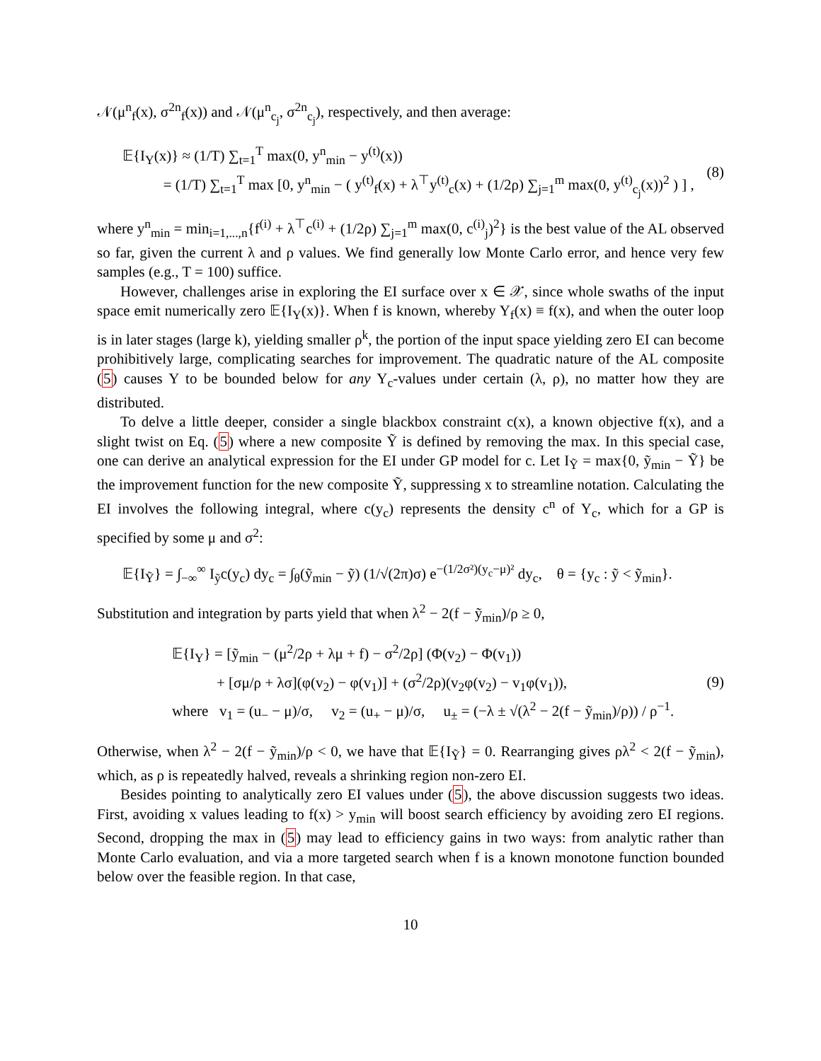𝒩(μ<sup>n</sup><sub>f</sub>(x), σ<sup>2n</sup><sub>f</sub>(x)) and 𝒩(μ<sup>n</sup><sub>c<sub>j</sub></sub>, σ<sup>2n</sup><sub>c<sub>j</sub></sub>), respectively, and then average:
𝔼{I<sub>Y</sub>(x)} ≈ (1/T) ∑<sub>t=1</sub><sup>T</sup> max(0, y<sup>n</sup><sub>min</sub> − y<sup>(t)</sup>(x))
= (1/T) ∑<sub>t=1</sub><sup>T</sup> max [0, y<sup>n</sup><sub>min</sub> − ( y<sup>(t)</sup><sub>f</sub>(x) + λ<sup>⊤</sup>y<sup>(t)</sup><sub>c</sub>(x) + (1/2ρ) ∑<sub>j=1</sub><sup>m</sup> max(0, y<sup>(t)</sup><sub>c<sub>j</sub></sub>(x))<sup>2</sup> ) ] ,
(8)
where y<sup>n</sup><sub>min</sub> = min<sub>i=1,...,n</sub>{f<sup>(i)</sup> + λ<sup>⊤</sup>c<sup>(i)</sup> + (1/2ρ) ∑<sub>j=1</sub><sup>m</sup> max(0, c<sup>(i)</sup><sub>j</sub>)<sup>2</sup>} is the best value of the AL observed so far, given the current λ and ρ values. We find generally low Monte Carlo error, and hence very few samples (e.g., T = 100) suffice.
However, challenges arise in exploring the EI surface over x ∈ 𝒳, since whole swaths of the input space emit numerically zero 𝔼{I<sub>Y</sub>(x)}. When f is known, whereby Y<sub>f</sub>(x) ≡ f(x), and when the outer loop is in later stages (large k), yielding smaller ρ<sup>k</sup>, the portion of the input space yielding zero EI can become prohibitively large, complicating searches for improvement. The quadratic nature of the AL composite (5) causes Y to be bounded below for any Y<sub>c</sub>-values under certain (λ, ρ), no matter how they are distributed.
To delve a little deeper, consider a single blackbox constraint c(x), a known objective f(x), and a slight twist on Eq. (5) where a new composite Ỹ is defined by removing the max. In this special case, one can derive an analytical expression for the EI under GP model for c. Let I<sub>Ỹ</sub> = max{0, ỹ<sub>min</sub> − Ỹ} be the improvement function for the new composite Ỹ, suppressing x to streamline notation. Calculating the EI involves the following integral, where c(y<sub>c</sub>) represents the density c<sup>n</sup> of Y<sub>c</sub>, which for a GP is specified by some μ and σ<sup>2</sup>:
𝔼{I<sub>Ỹ</sub>} = ∫<sub>−∞</sub><sup>∞</sup> I<sub>ỹ</sub>c(y<sub>c</sub>) dy<sub>c</sub> = ∫<sub>θ</sub>(ỹ<sub>min</sub> − ỹ) (1/√(2π)σ) e<sup>−(1/2σ²)(y<sub>c</sub>−μ)²</sup> dy<sub>c</sub>, θ = {y<sub>c</sub> : ỹ < ỹ<sub>min</sub>}.
Substitution and integration by parts yield that when λ<sup>2</sup> − 2(f − ỹ<sub>min</sub>)/ρ ≥ 0,
𝔼{I<sub>Y</sub>} = [ỹ<sub>min</sub> − (μ<sup>2</sup>/2ρ + λμ + f) − σ<sup>2</sup>/2ρ] (Φ(v<sub>2</sub>) − Φ(v<sub>1</sub>))
+ [σμ/ρ + λσ](φ(v<sub>2</sub>) − φ(v<sub>1</sub>)] + (σ<sup>2</sup>/2ρ)(v<sub>2</sub>φ(v<sub>2</sub>) − v<sub>1</sub>φ(v<sub>1</sub>)),
where v<sub>1</sub> = (u<sub>−</sub> − μ)/σ, v<sub>2</sub> = (u<sub>+</sub> − μ)/σ, u<sub>±</sub> = (−λ ± √(λ<sup>2</sup> − 2(f − ỹ<sub>min</sub>)/ρ)) / ρ<sup>−1</sup>.
(9)
Otherwise, when λ<sup>2</sup> − 2(f − ỹ<sub>min</sub>)/ρ < 0, we have that 𝔼{I<sub>Ỹ</sub>} = 0. Rearranging gives ρλ<sup>2</sup> < 2(f − ỹ<sub>min</sub>), which, as ρ is repeatedly halved, reveals a shrinking region non-zero EI.
Besides pointing to analytically zero EI values under (5), the above discussion suggests two ideas. First, avoiding x values leading to f(x) > y<sub>min</sub> will boost search efficiency by avoiding zero EI regions. Second, dropping the max in (5) may lead to efficiency gains in two ways: from analytic rather than Monte Carlo evaluation, and via a more targeted search when f is a known monotone function bounded below over the feasible region. In that case,
10